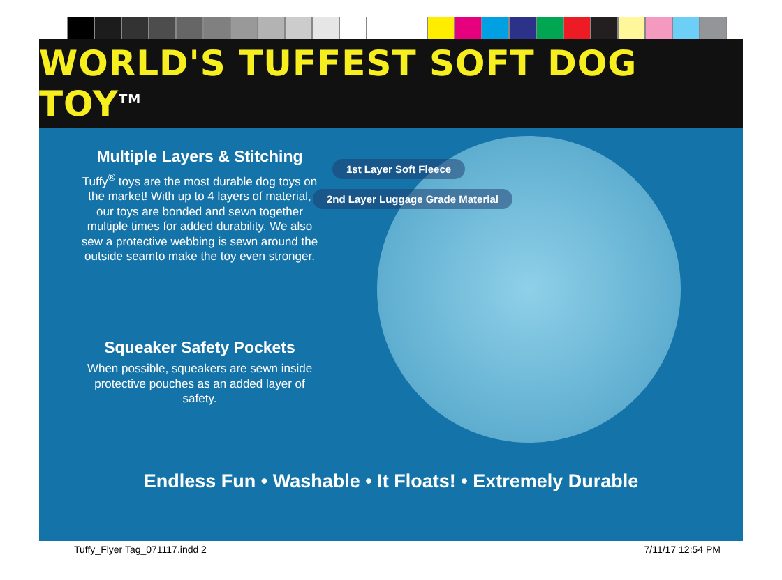WORLD'S TUFFEST SOFT DOG TOY<sup>TM</sup>
1st Layer Soft Fleece
2nd Layer Luggage Grade Material
Multiple Layers & Stitching
Tuffy<sup>®</sup> toys are the most durable dog toys on the market! With up to 4 layers of material, our toys are bonded and sewn together multiple times for added durability. We also sew a protective webbing is sewn around the outside seamto make the toy even stronger.
Squeaker Safety Pockets
When possible, squeakers are sewn inside protective pouches as an added layer of safety.
Endless Fun • Washable • It Floats! • Extremely Durable
Tuffy_Flyer Tag_071117.indd 2 7/11/17 12:54 PM